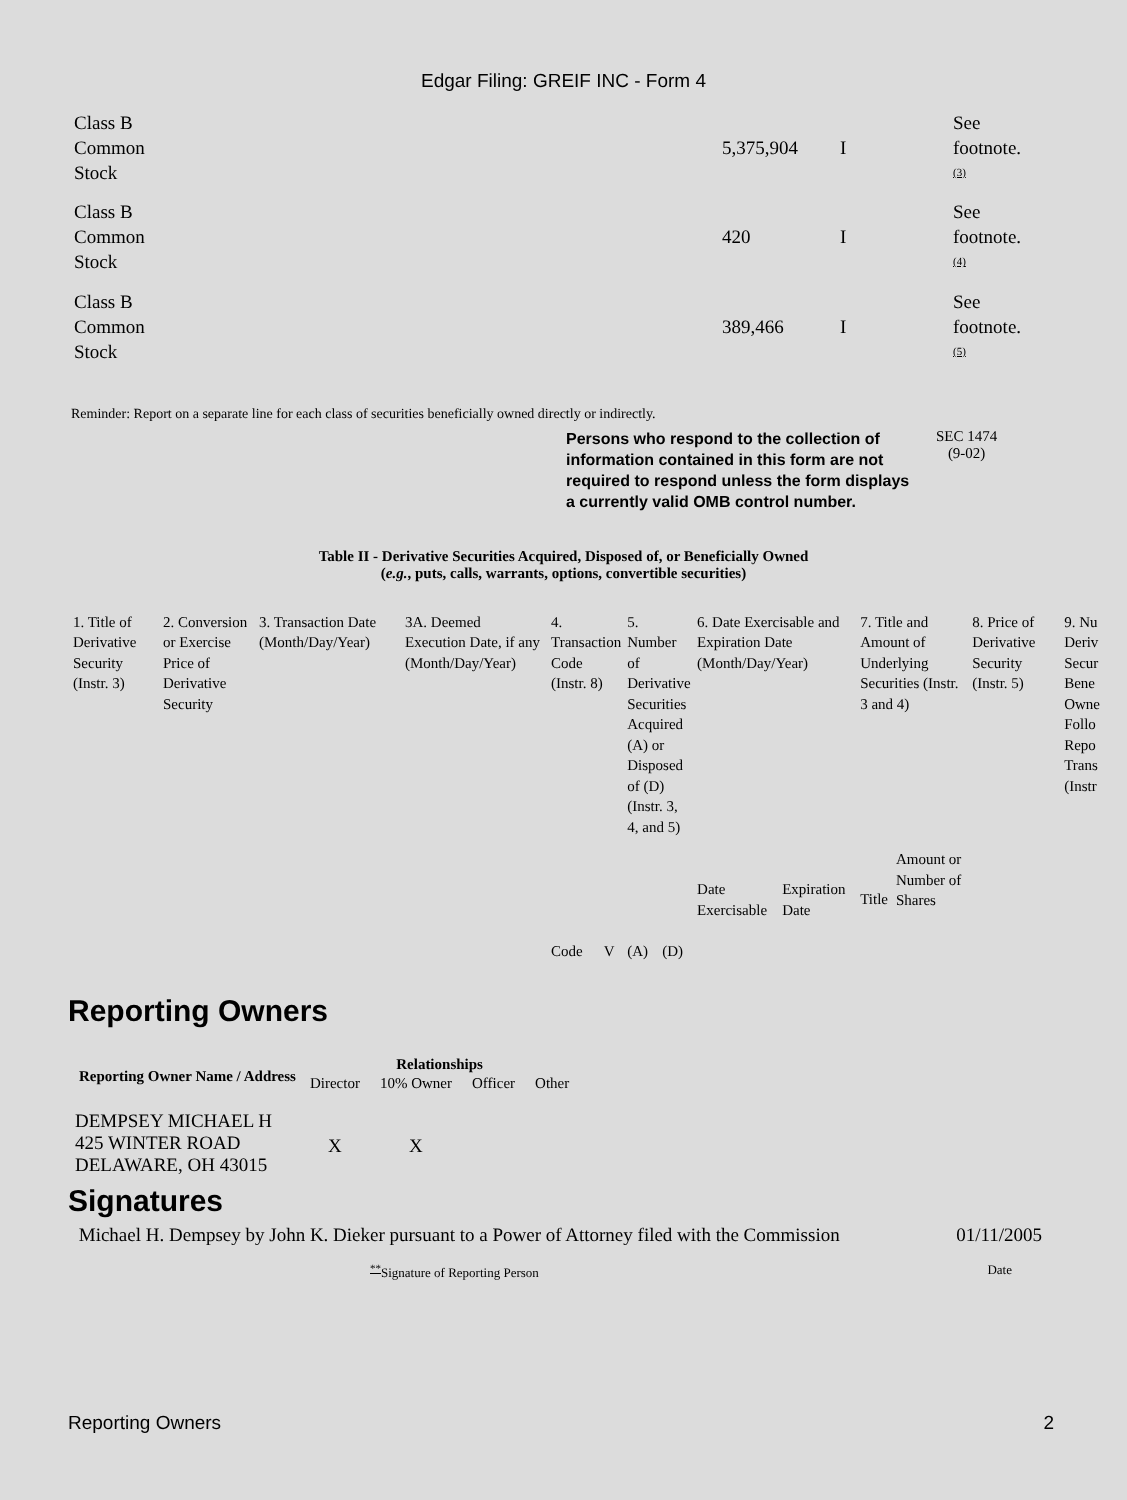Edgar Filing: GREIF INC - Form 4
| Class B Common Stock | 5,375,904 | I | See footnote. <sup>(3)</sup> |
| Class B Common Stock | 420 | I | See footnote. <sup>(4)</sup> |
| Class B Common Stock | 389,466 | I | See footnote. <sup>(5)</sup> |
Reminder: Report on a separate line for each class of securities beneficially owned directly or indirectly.
Persons who respond to the collection of information contained in this form are not required to respond unless the form displays a currently valid OMB control number. SEC 1474
(9-02)
Table II - Derivative Securities Acquired, Disposed of, or Beneficially Owned
(e.g., puts, calls, warrants, options, convertible securities)
| 1. Title of Derivative Security (Instr. 3) | 2. Conversion or Exercise Price of Derivative Security | 3. Transaction Date (Month/Day/Year) | 3A. Deemed Execution Date, if any (Month/Day/Year) | 4. Transaction Code (Instr. 8) | | 5. Number of Derivative Securities Acquired (A) or Disposed of (D) (Instr. 3, 4, and 5) | | 6. Date Exercisable and Expiration Date (Month/Day/Year) | | 7. Title and Amount of Underlying Securities (Instr. 3 and 4) | | 8. Price of Derivative Security (Instr. 5) | 9. Nu Deriv Secur Bene Owne Follo Repo Trans (Instr |
| | | | | Code | V | (A) | (D) | Date Exercisable | Expiration Date | Title | Amount or Number of Shares | | |
Reporting Owners
| Reporting Owner Name / Address | Relationships | | | |
| --- | --- | --- | --- | --- |
| | Director | 10% Owner | Officer | Other |
| DEMPSEY MICHAEL H 425 WINTER ROAD DELAWARE, OH 43015 | X | X | | |
Signatures
Michael H. Dempsey by John K. Dieker pursuant to a Power of Attorney filed with the Commission 01/11/2005
<sup>**</sup> Signature of Reporting Person Date
Reporting Owners 2